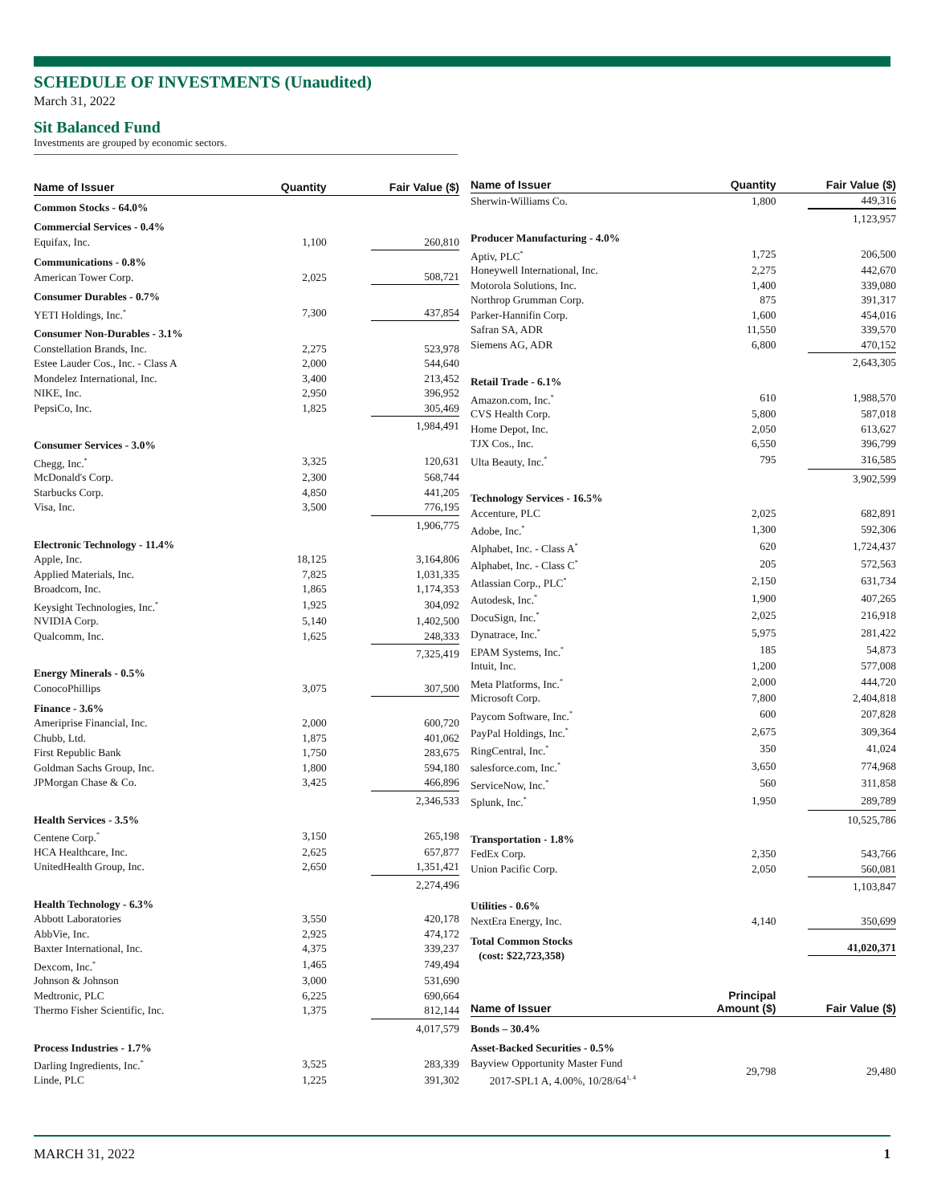SCHEDULE OF INVESTMENTS (Unaudited)
March 31, 2022
Sit Balanced Fund
Investments are grouped by economic sectors.
| Name of Issuer | Quantity | Fair Value ($) |
| --- | --- | --- |
| Common Stocks - 64.0% | | |
| Commercial Services - 0.4% | | |
| Equifax, Inc. | 1,100 | 260,810 |
| Communications - 0.8% | | |
| American Tower Corp. | 2,025 | 508,721 |
| Consumer Durables - 0.7% | | |
| YETI Holdings, Inc.<sup>*</sup> | 7,300 | 437,854 |
| Consumer Non-Durables - 3.1% | | |
| Constellation Brands, Inc. | 2,275 | 523,978 |
| Estee Lauder Cos., Inc. - Class A | 2,000 | 544,640 |
| Mondelez International, Inc. | 3,400 | 213,452 |
| NIKE, Inc. | 2,950 | 396,952 |
| PepsiCo, Inc. | 1,825 | 305,469 |
| | | 1,984,491 |
| Consumer Services - 3.0% | | |
| Chegg, Inc.<sup>*</sup> | 3,325 | 120,631 |
| McDonald's Corp. | 2,300 | 568,744 |
| Starbucks Corp. | 4,850 | 441,205 |
| Visa, Inc. | 3,500 | 776,195 |
| | | 1,906,775 |
| Electronic Technology - 11.4% | | |
| Apple, Inc. | 18,125 | 3,164,806 |
| Applied Materials, Inc. | 7,825 | 1,031,335 |
| Broadcom, Inc. | 1,865 | 1,174,353 |
| Keysight Technologies, Inc.<sup>*</sup> | 1,925 | 304,092 |
| NVIDIA Corp. | 5,140 | 1,402,500 |
| Qualcomm, Inc. | 1,625 | 248,333 |
| | | 7,325,419 |
| Energy Minerals - 0.5% | | |
| ConocoPhillips | 3,075 | 307,500 |
| Finance - 3.6% | | |
| Ameriprise Financial, Inc. | 2,000 | 600,720 |
| Chubb, Ltd. | 1,875 | 401,062 |
| First Republic Bank | 1,750 | 283,675 |
| Goldman Sachs Group, Inc. | 1,800 | 594,180 |
| JPMorgan Chase & Co. | 3,425 | 466,896 |
| | | 2,346,533 |
| Health Services - 3.5% | | |
| Centene Corp.<sup>*</sup> | 3,150 | 265,198 |
| HCA Healthcare, Inc. | 2,625 | 657,877 |
| UnitedHealth Group, Inc. | 2,650 | 1,351,421 |
| | | 2,274,496 |
| Health Technology - 6.3% | | |
| Abbott Laboratories | 3,550 | 420,178 |
| AbbVie, Inc. | 2,925 | 474,172 |
| Baxter International, Inc. | 4,375 | 339,237 |
| Dexcom, Inc.<sup>*</sup> | 1,465 | 749,494 |
| Johnson & Johnson | 3,000 | 531,690 |
| Medtronic, PLC | 6,225 | 690,664 |
| Thermo Fisher Scientific, Inc. | 1,375 | 812,144 |
| | | 4,017,579 |
| Process Industries - 1.7% | | |
| Darling Ingredients, Inc.<sup>*</sup> | 3,525 | 283,339 |
| Linde, PLC | 1,225 | 391,302 |
| Name of Issuer | Quantity | Fair Value ($) |
| --- | --- | --- |
| Sherwin-Williams Co. | 1,800 | 449,316 |
| | | 1,123,957 |
| Producer Manufacturing - 4.0% | | |
| Aptiv, PLC<sup>*</sup> | 1,725 | 206,500 |
| Honeywell International, Inc. | 2,275 | 442,670 |
| Motorola Solutions, Inc. | 1,400 | 339,080 |
| Northrop Grumman Corp. | 875 | 391,317 |
| Parker-Hannifin Corp. | 1,600 | 454,016 |
| Safran SA, ADR | 11,550 | 339,570 |
| Siemens AG, ADR | 6,800 | 470,152 |
| | | 2,643,305 |
| Retail Trade - 6.1% | | |
| Amazon.com, Inc.<sup>*</sup> | 610 | 1,988,570 |
| CVS Health Corp. | 5,800 | 587,018 |
| Home Depot, Inc. | 2,050 | 613,627 |
| TJX Cos., Inc. | 6,550 | 396,799 |
| Ulta Beauty, Inc.<sup>*</sup> | 795 | 316,585 |
| | | 3,902,599 |
| Technology Services - 16.5% | | |
| Accenture, PLC | 2,025 | 682,891 |
| Adobe, Inc.<sup>*</sup> | 1,300 | 592,306 |
| Alphabet, Inc. - Class A<sup>*</sup> | 620 | 1,724,437 |
| Alphabet, Inc. - Class C<sup>*</sup> | 205 | 572,563 |
| Atlassian Corp., PLC<sup>*</sup> | 2,150 | 631,734 |
| Autodesk, Inc.<sup>*</sup> | 1,900 | 407,265 |
| DocuSign, Inc.<sup>*</sup> | 2,025 | 216,918 |
| Dynatrace, Inc.<sup>*</sup> | 5,975 | 281,422 |
| EPAM Systems, Inc.<sup>*</sup> | 185 | 54,873 |
| Intuit, Inc. | 1,200 | 577,008 |
| Meta Platforms, Inc.<sup>*</sup> | 2,000 | 444,720 |
| Microsoft Corp. | 7,800 | 2,404,818 |
| Paycom Software, Inc.<sup>*</sup> | 600 | 207,828 |
| PayPal Holdings, Inc.<sup>*</sup> | 2,675 | 309,364 |
| RingCentral, Inc.<sup>*</sup> | 350 | 41,024 |
| salesforce.com, Inc.<sup>*</sup> | 3,650 | 774,968 |
| ServiceNow, Inc.<sup>*</sup> | 560 | 311,858 |
| Splunk, Inc.<sup>*</sup> | 1,950 | 289,789 |
| | | 10,525,786 |
| Transportation - 1.8% | | |
| FedEx Corp. | 2,350 | 543,766 |
| Union Pacific Corp. | 2,050 | 560,081 |
| | | 1,103,847 |
| Utilities - 0.6% | | |
| NextEra Energy, Inc. | 4,140 | 350,699 |
| Total Common Stocks (cost: $22,723,358) | | 41,020,371 |
| Name of Issuer | Principal Amount ($) | Fair Value ($) |
| Bonds – 30.4% | | |
| Asset-Backed Securities - 0.5% | | |
| Bayview Opportunity Master Fund 2017-SPL1 A, 4.00%, 10/28/64<sup>1, 4</sup> | 29,798 | 29,480 |
MARCH 31, 2022 1